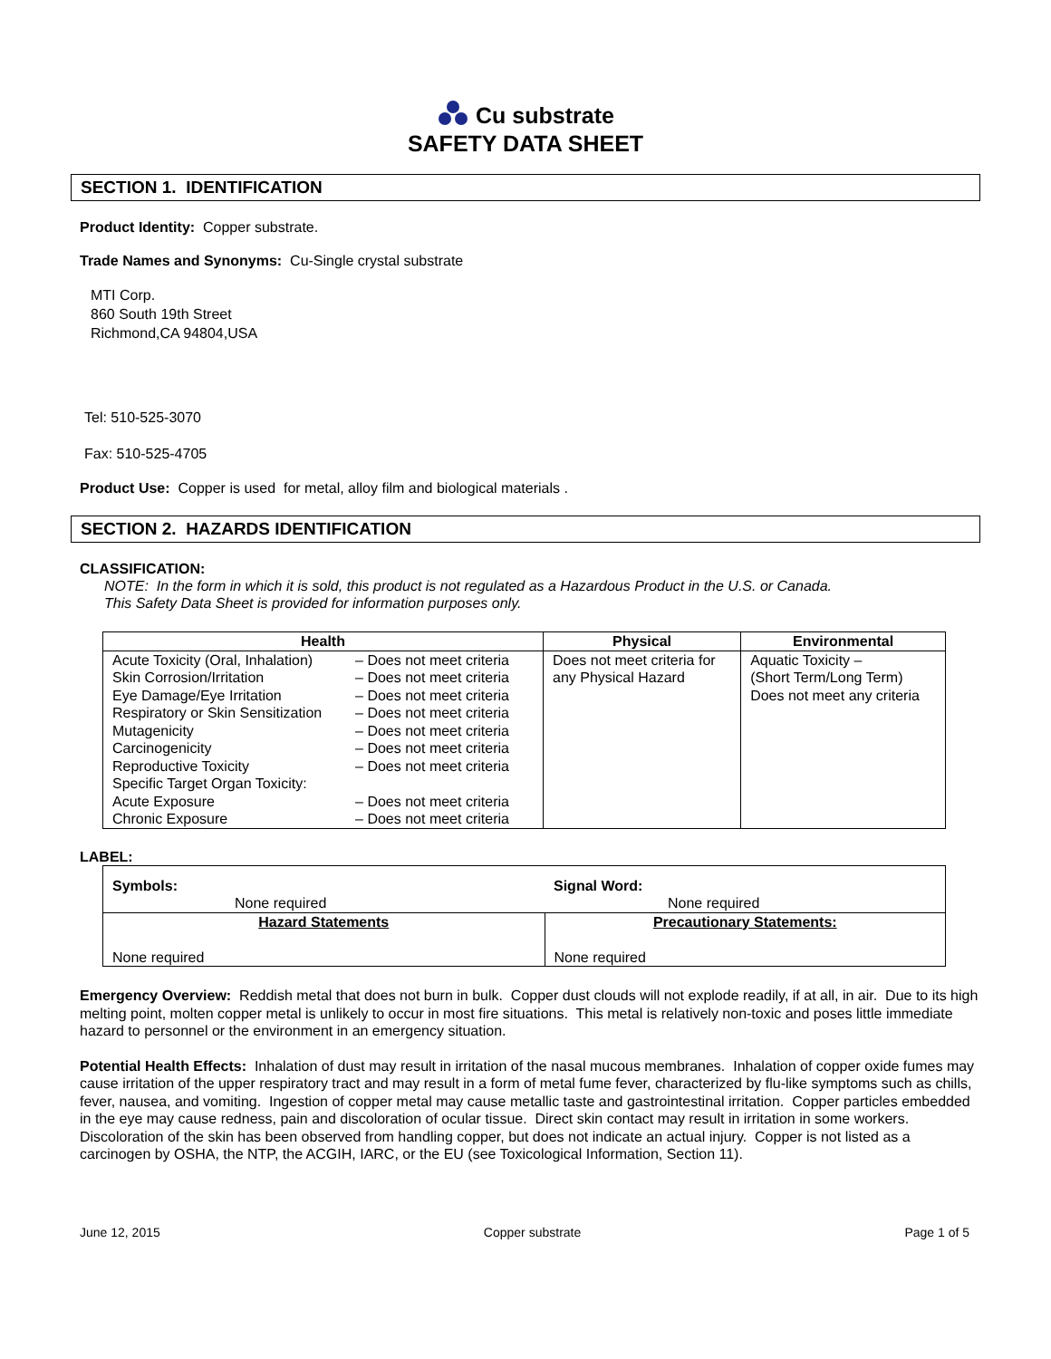Cu substrate
SAFETY DATA SHEET
SECTION 1. IDENTIFICATION
Product Identity: Copper substrate.
Trade Names and Synonyms: Cu-Single crystal substrate
MTI Corp.
860 South 19th Street
Richmond,CA 94804,USA
Tel: 510-525-3070
Fax: 510-525-4705
Product Use: Copper is used for metal, alloy film and biological materials .
SECTION 2. HAZARDS IDENTIFICATION
CLASSIFICATION:
NOTE: In the form in which it is sold, this product is not regulated as a Hazardous Product in the U.S. or Canada.
This Safety Data Sheet is provided for information purposes only.
| Health | Physical | Environmental |
| --- | --- | --- |
| / Acute Toxicity (Oral, Inhalation) / – Does not meet criteria / / Skin Corrosion/Irritation / – Does not meet criteria / / Eye Damage/Eye Irritation / – Does not meet criteria / / Respiratory or Skin Sensitization / – Does not meet criteria / / Mutagenicity / – Does not meet criteria / / Carcinogenicity / – Does not meet criteria / / Reproductive Toxicity / – Does not meet criteria / / Specific Target Organ Toxicity: / / / Acute Exposure / – Does not meet criteria / / Chronic Exposure / – Does not meet criteria / | Does not meet criteria for any Physical Hazard | Aquatic Toxicity – (Short Term/Long Term) Does not meet any criteria |
LABEL:
| Symbols: None required | Signal Word: None required |
| Hazard Statements None required | Precautionary Statements: None required |
Emergency Overview: Reddish metal that does not burn in bulk. Copper dust clouds will not explode readily, if at all, in air. Due to its high melting point, molten copper metal is unlikely to occur in most fire situations. This metal is relatively non-toxic and poses little immediate hazard to personnel or the environment in an emergency situation.
Potential Health Effects: Inhalation of dust may result in irritation of the nasal mucous membranes. Inhalation of copper oxide fumes may cause irritation of the upper respiratory tract and may result in a form of metal fume fever, characterized by flu-like symptoms such as chills, fever, nausea, and vomiting. Ingestion of copper metal may cause metallic taste and gastrointestinal irritation. Copper particles embedded in the eye may cause redness, pain and discoloration of ocular tissue. Direct skin contact may result in irritation in some workers. Discoloration of the skin has been observed from handling copper, but does not indicate an actual injury. Copper is not listed as a carcinogen by OSHA, the NTP, the ACGIH, IARC, or the EU (see Toxicological Information, Section 11).
June 12, 2015 Copper substrate Page 1 of 5